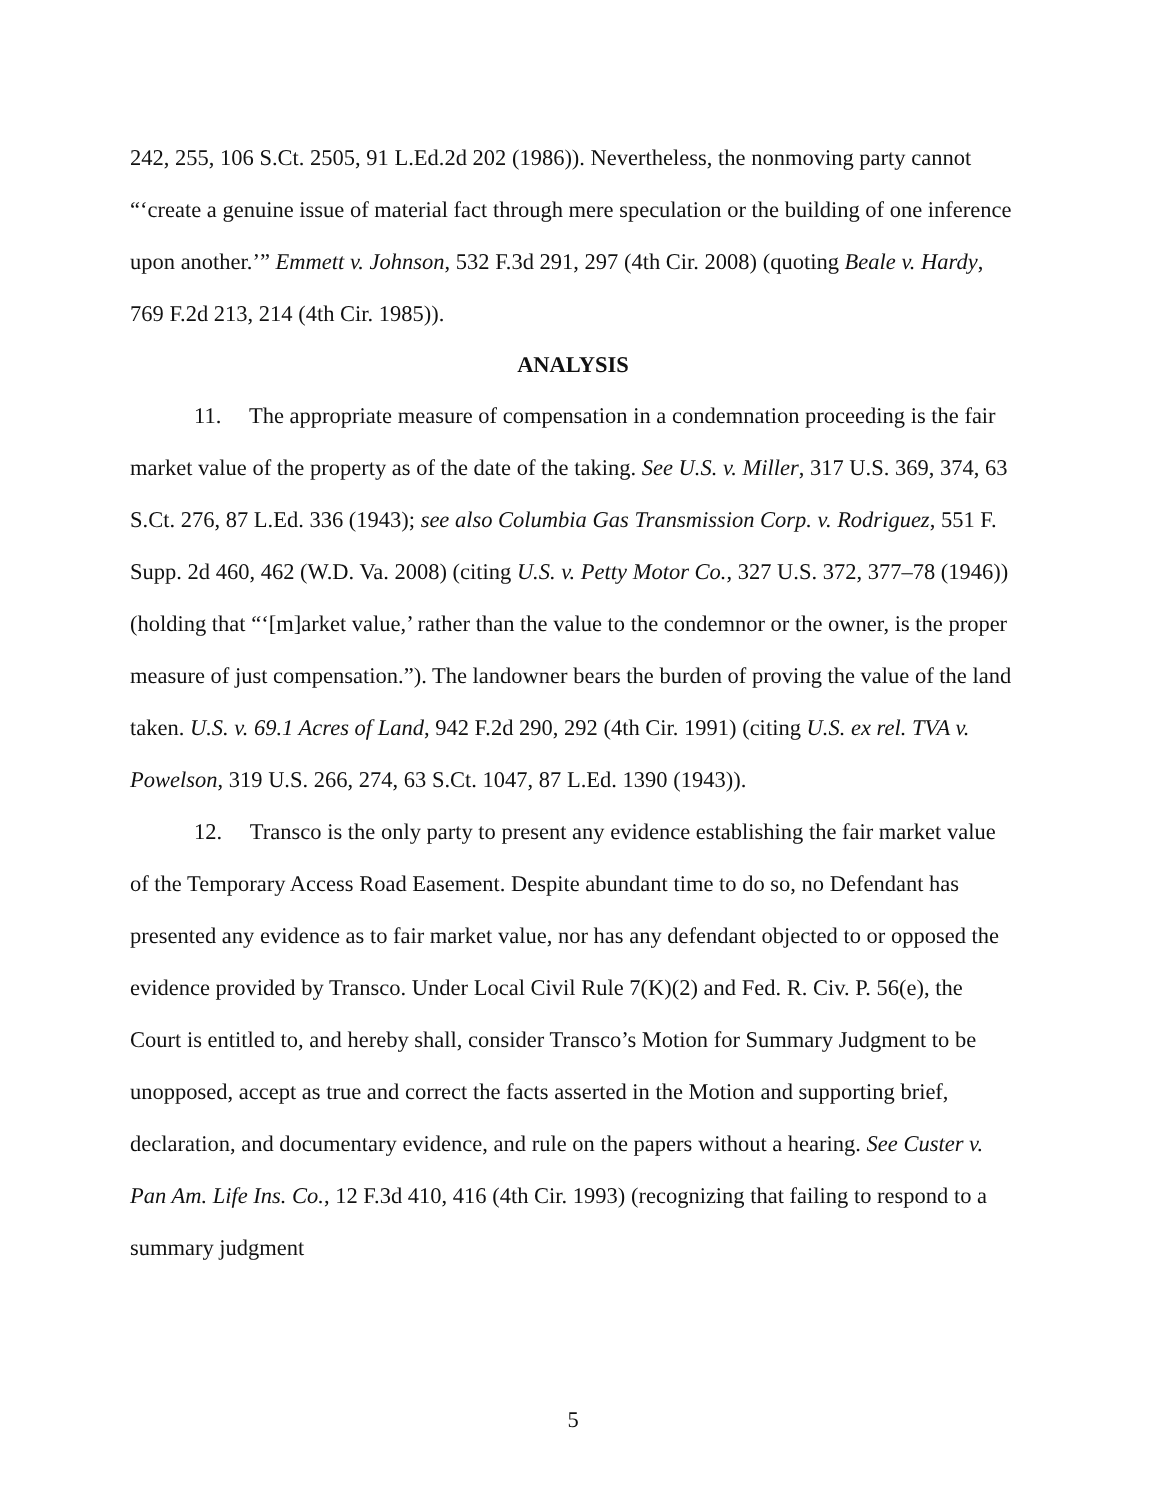242, 255, 106 S.Ct. 2505, 91 L.Ed.2d 202 (1986)). Nevertheless, the nonmoving party cannot “‘create a genuine issue of material fact through mere speculation or the building of one inference upon another.’” Emmett v. Johnson, 532 F.3d 291, 297 (4th Cir. 2008) (quoting Beale v. Hardy, 769 F.2d 213, 214 (4th Cir. 1985)).
ANALYSIS
11. The appropriate measure of compensation in a condemnation proceeding is the fair market value of the property as of the date of the taking. See U.S. v. Miller, 317 U.S. 369, 374, 63 S.Ct. 276, 87 L.Ed. 336 (1943); see also Columbia Gas Transmission Corp. v. Rodriguez, 551 F. Supp. 2d 460, 462 (W.D. Va. 2008) (citing U.S. v. Petty Motor Co., 327 U.S. 372, 377–78 (1946)) (holding that “‘[m]arket value,’ rather than the value to the condemnor or the owner, is the proper measure of just compensation.”). The landowner bears the burden of proving the value of the land taken. U.S. v. 69.1 Acres of Land, 942 F.2d 290, 292 (4th Cir. 1991) (citing U.S. ex rel. TVA v. Powelson, 319 U.S. 266, 274, 63 S.Ct. 1047, 87 L.Ed. 1390 (1943)).
12. Transco is the only party to present any evidence establishing the fair market value of the Temporary Access Road Easement. Despite abundant time to do so, no Defendant has presented any evidence as to fair market value, nor has any defendant objected to or opposed the evidence provided by Transco. Under Local Civil Rule 7(K)(2) and Fed. R. Civ. P. 56(e), the Court is entitled to, and hereby shall, consider Transco’s Motion for Summary Judgment to be unopposed, accept as true and correct the facts asserted in the Motion and supporting brief, declaration, and documentary evidence, and rule on the papers without a hearing. See Custer v. Pan Am. Life Ins. Co., 12 F.3d 410, 416 (4th Cir. 1993) (recognizing that failing to respond to a summary judgment
5